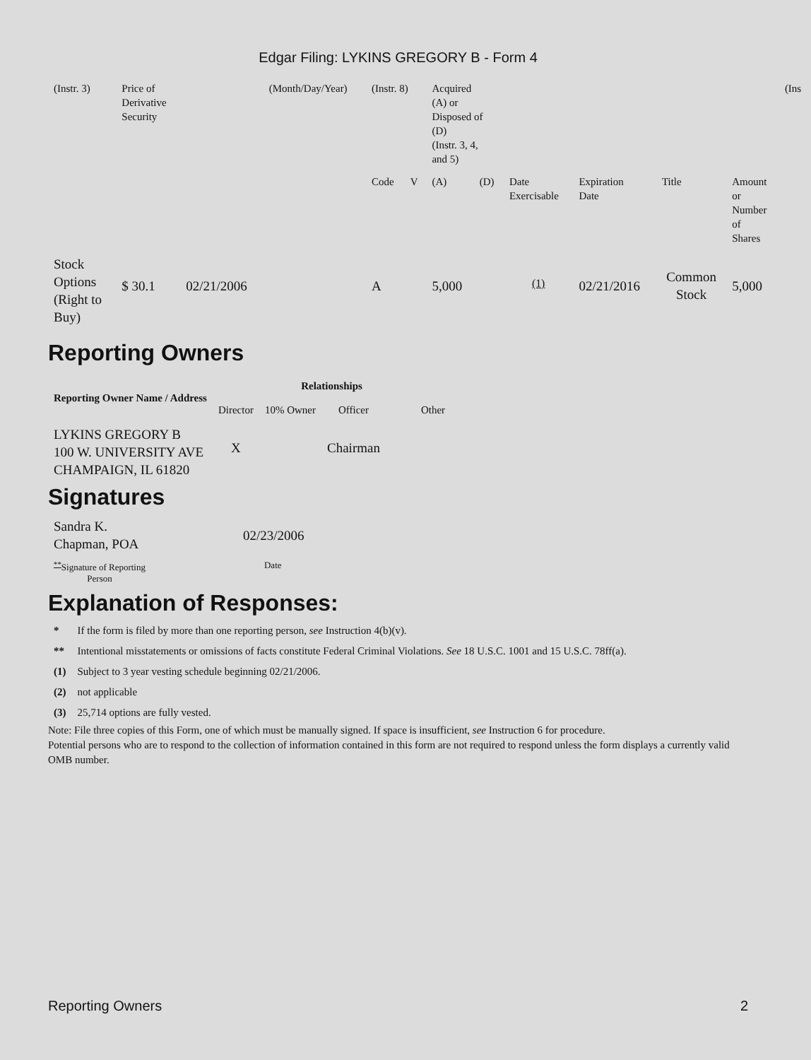Edgar Filing: LYKINS GREGORY B - Form 4
| (Instr. 3) | Price of Derivative Security | | (Month/Day/Year) | (Instr. 8) | | Acquired (A) or Disposed of (D) (Instr. 3, 4, and 5) | | | | | | (Ins |
| | | | | Code | V | (A) | (D) | Date Exercisable | Expiration Date | Title | Amount or Number of Shares | |
| Stock Options (Right to Buy) | $ 30.1 | 02/21/2006 | | A | | 5,000 | | <sup>(1)</sup> | 02/21/2016 | Common Stock | 5,000 | |
Reporting Owners
| Reporting Owner Name / Address | Relationships | | | |
| --- | --- | --- | --- | --- |
| | Director | 10% Owner | Officer | Other |
| LYKINS GREGORY B 100 W. UNIVERSITY AVE CHAMPAIGN, IL 61820 | X | | Chairman | |
Signatures
| Sandra K. Chapman, POA | 02/23/2006 |
| <sup>**</sup> Signature of Reporting Person | Date |
Explanation of Responses:
| * | If the form is filed by more than one reporting person, see Instruction 4(b)(v). |
| ** | Intentional misstatements or omissions of facts constitute Federal Criminal Violations. See 18 U.S.C. 1001 and 15 U.S.C. 78ff(a). |
| (1) | Subject to 3 year vesting schedule beginning 02/21/2006. |
| (2) | not applicable |
| (3) | 25,714 options are fully vested. |
Note: File three copies of this Form, one of which must be manually signed. If space is insufficient, see Instruction 6 for procedure.
Potential persons who are to respond to the collection of information contained in this form are not required to respond unless the form displays a currently valid OMB number.
Reporting Owners 2